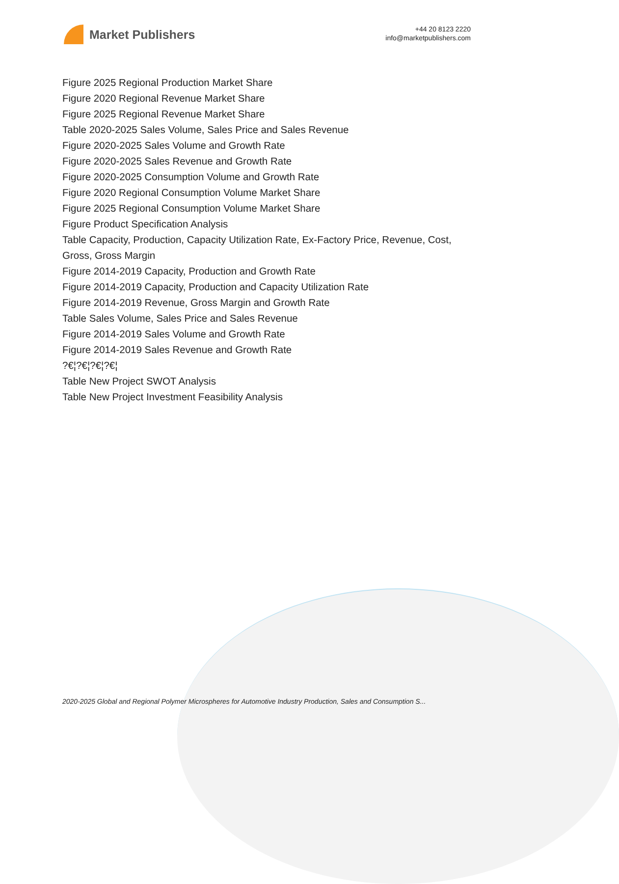Market Publishers
+44 20 8123 2220
info@marketpublishers.com
Figure 2025 Regional Production Market Share
Figure 2020 Regional Revenue Market Share
Figure 2025 Regional Revenue Market Share
Table 2020-2025 Sales Volume, Sales Price and Sales Revenue
Figure 2020-2025 Sales Volume and Growth Rate
Figure 2020-2025 Sales Revenue and Growth Rate
Figure 2020-2025 Consumption Volume and Growth Rate
Figure 2020 Regional Consumption Volume Market Share
Figure 2025 Regional Consumption Volume Market Share
Figure Product Specification Analysis
Table Capacity, Production, Capacity Utilization Rate, Ex-Factory Price, Revenue, Cost, Gross, Gross Margin
Figure 2014-2019 Capacity, Production and Growth Rate
Figure 2014-2019 Capacity, Production and Capacity Utilization Rate
Figure 2014-2019 Revenue, Gross Margin and Growth Rate
Table Sales Volume, Sales Price and Sales Revenue
Figure 2014-2019 Sales Volume and Growth Rate
Figure 2014-2019 Sales Revenue and Growth Rate
?€¦?€¦?€¦?€¦
Table New Project SWOT Analysis
Table New Project Investment Feasibility Analysis
2020-2025 Global and Regional Polymer Microspheres for Automotive Industry Production, Sales and Consumption S...